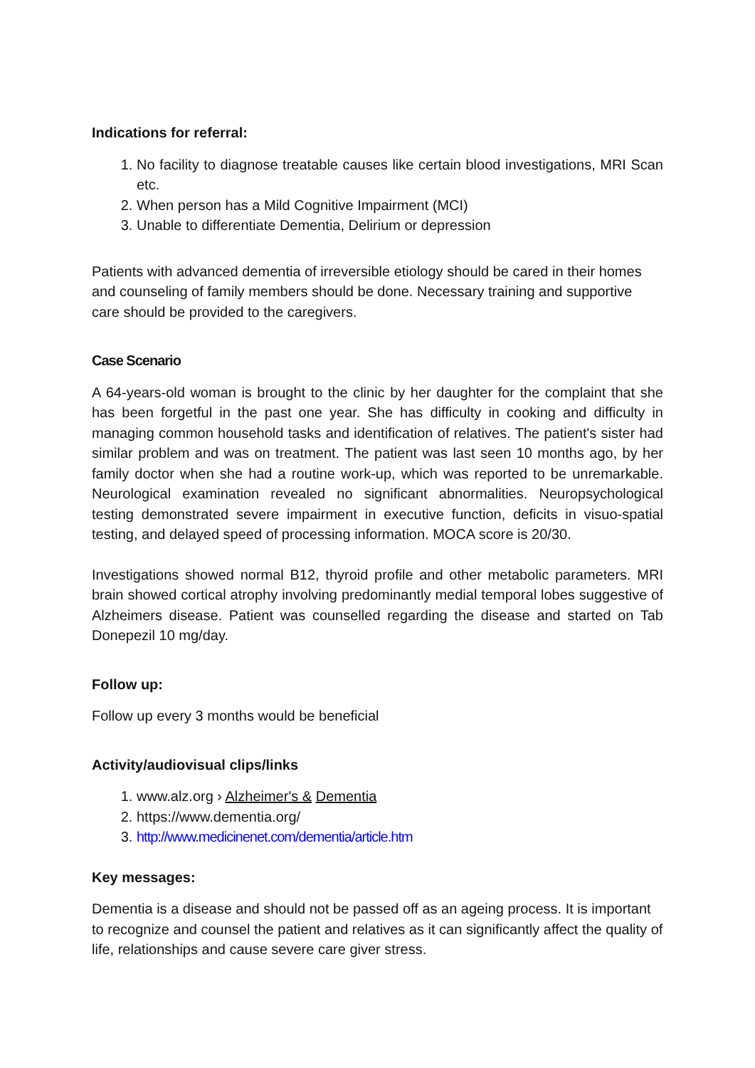Indications for referral:
1. No facility to diagnose treatable causes like certain blood investigations, MRI Scan etc.
2. When person has a Mild Cognitive Impairment (MCI)
3. Unable to differentiate Dementia, Delirium or depression
Patients with advanced dementia of irreversible etiology should be cared in their homes and counseling of family members should be done. Necessary training and supportive care should be provided to the caregivers.
Case Scenario
A 64-years-old woman is brought to the clinic by her daughter for the complaint that she has been forgetful in the past one year. She has difficulty in cooking and difficulty in managing common household tasks and identification of relatives. The patient's sister had similar problem and was on treatment. The patient was last seen 10 months ago, by her family doctor when she had a routine work-up, which was reported to be unremarkable. Neurological examination revealed no significant abnormalities. Neuropsychological testing demonstrated severe impairment in executive function, deficits in visuo-spatial testing, and delayed speed of processing information. MOCA score is 20/30.
Investigations showed normal B12, thyroid profile and other metabolic parameters. MRI brain showed cortical atrophy involving predominantly medial temporal lobes suggestive of Alzheimers disease. Patient was counselled regarding the disease and started on Tab Donepezil 10 mg/day.
Follow up:
Follow up every 3 months would be beneficial
Activity/audiovisual clips/links
1. www.alz.org › Alzheimer's & Dementia
2. https://www.dementia.org/
3. http://www.medicinenet.com/dementia/article.htm
Key messages:
Dementia is a disease and should not be passed off as an ageing process. It is important to recognize and counsel the patient and relatives as it can significantly affect the quality of life, relationships and cause severe care giver stress.